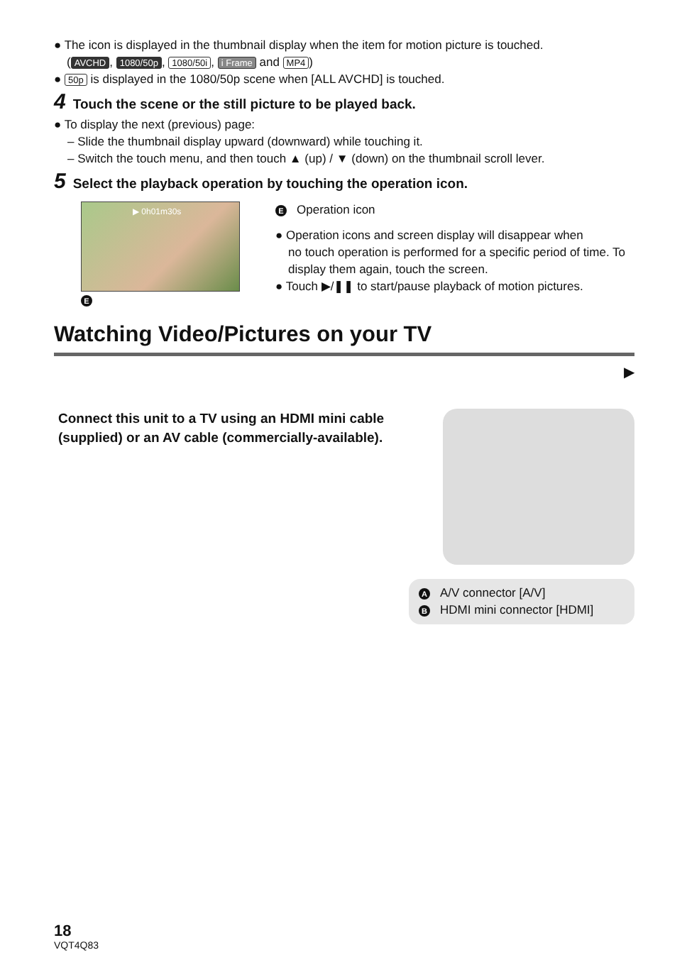● The icon is displayed in the thumbnail display when the item for motion picture is touched.
(AVCHD, 1080/50p, 1080/50i, i Frame and MP4)
● 50p is displayed in the 1080/50p scene when [ALL AVCHD] is touched.
4 Touch the scene or the still picture to be played back.
● To display the next (previous) page:
– Slide the thumbnail display upward (downward) while touching it.
– Switch the touch menu, and then touch ▲ (up) / ▼ (down) on the thumbnail scroll lever.
5 Select the playback operation by touching the operation icon.
▶ 0h01m30s
E
E Operation icon
● Operation icons and screen display will disappear when
no touch operation is performed for a specific period of time. To display them again, touch the screen.
● Touch ▶/❚❚ to start/pause playback of motion pictures.
Watching Video/Pictures on your TV
▶
Connect this unit to a TV using an HDMI mini cable (supplied) or an AV cable (commercially-available).
A A/V connector [A/V]
B HDMI mini connector [HDMI]
18
VQT4Q83